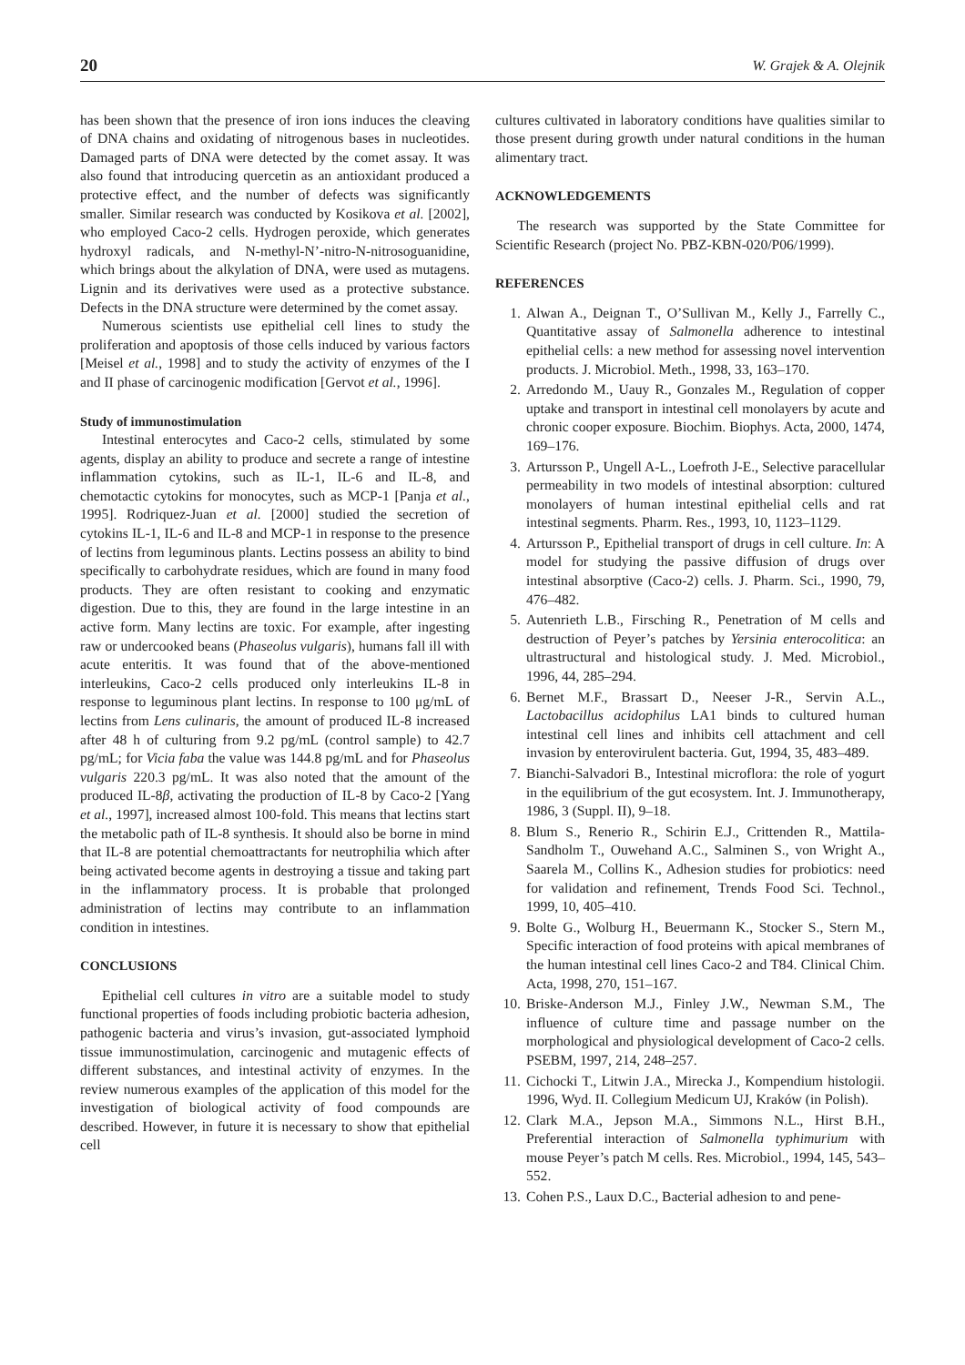20 W. Grajek & A. Olejnik
has been shown that the presence of iron ions induces the cleaving of DNA chains and oxidating of nitrogenous bases in nucleotides. Damaged parts of DNA were detected by the comet assay. It was also found that introducing quercetin as an antioxidant produced a protective effect, and the number of defects was significantly smaller. Similar research was conducted by Kosikova et al. [2002], who employed Caco-2 cells. Hydrogen peroxide, which generates hydroxyl radicals, and N-methyl-N’-nitro-N-nitrosoguanidine, which brings about the alkylation of DNA, were used as mutagens. Lignin and its derivatives were used as a protective substance. Defects in the DNA structure were determined by the comet assay.
Numerous scientists use epithelial cell lines to study the proliferation and apoptosis of those cells induced by various factors [Meisel et al., 1998] and to study the activity of enzymes of the I and II phase of carcinogenic modification [Gervot et al., 1996].
Study of immunostimulation
Intestinal enterocytes and Caco-2 cells, stimulated by some agents, display an ability to produce and secrete a range of intestine inflammation cytokins, such as IL-1, IL-6 and IL-8, and chemotactic cytokins for monocytes, such as MCP-1 [Panja et al., 1995]. Rodriquez-Juan et al. [2000] studied the secretion of cytokins IL-1, IL-6 and IL-8 and MCP-1 in response to the presence of lectins from leguminous plants. Lectins possess an ability to bind specifically to carbohydrate residues, which are found in many food products. They are often resistant to cooking and enzymatic digestion. Due to this, they are found in the large intestine in an active form. Many lectins are toxic. For example, after ingesting raw or undercooked beans (Phaseolus vulgaris), humans fall ill with acute enteritis. It was found that of the above-mentioned interleukins, Caco-2 cells produced only interleukins IL-8 in response to leguminous plant lectins. In response to 100 μg/mL of lectins from Lens culinaris, the amount of produced IL-8 increased after 48 h of culturing from 9.2 pg/mL (control sample) to 42.7 pg/mL; for Vicia faba the value was 144.8 pg/mL and for Phaseolus vulgaris 220.3 pg/mL. It was also noted that the amount of the produced IL-8β, activating the production of IL-8 by Caco-2 [Yang et al., 1997], increased almost 100-fold. This means that lectins start the metabolic path of IL-8 synthesis. It should also be borne in mind that IL-8 are potential chemoattractants for neutrophilia which after being activated become agents in destroying a tissue and taking part in the inflammatory process. It is probable that prolonged administration of lectins may contribute to an inflammation condition in intestines.
CONCLUSIONS
Epithelial cell cultures in vitro are a suitable model to study functional properties of foods including probiotic bacteria adhesion, pathogenic bacteria and virus’s invasion, gut-associated lymphoid tissue immunostimulation, carcinogenic and mutagenic effects of different substances, and intestinal activity of enzymes. In the review numerous examples of the application of this model for the investigation of biological activity of food compounds are described. However, in future it is necessary to show that epithelial cell
cultures cultivated in laboratory conditions have qualities similar to those present during growth under natural conditions in the human alimentary tract.
ACKNOWLEDGEMENTS
The research was supported by the State Committee for Scientific Research (project No. PBZ-KBN-020/P06/1999).
REFERENCES
1. Alwan A., Deignan T., O’Sullivan M., Kelly J., Farrelly C., Quantitative assay of Salmonella adherence to intestinal epithelial cells: a new method for assessing novel intervention products. J. Microbiol. Meth., 1998, 33, 163–170.
2. Arredondo M., Uauy R., Gonzales M., Regulation of copper uptake and transport in intestinal cell monolayers by acute and chronic cooper exposure. Biochim. Biophys. Acta, 2000, 1474, 169–176.
3. Artursson P., Ungell A-L., Loefroth J-E., Selective paracellular permeability in two models of intestinal absorption: cultured monolayers of human intestinal epithelial cells and rat intestinal segments. Pharm. Res., 1993, 10, 1123–1129.
4. Artursson P., Epithelial transport of drugs in cell culture. In: A model for studying the passive diffusion of drugs over intestinal absorptive (Caco-2) cells. J. Pharm. Sci., 1990, 79, 476–482.
5. Autenrieth L.B., Firsching R., Penetration of M cells and destruction of Peyer’s patches by Yersinia enterocolitica: an ultrastructural and histological study. J. Med. Microbiol., 1996, 44, 285–294.
6. Bernet M.F., Brassart D., Neeser J-R., Servin A.L., Lactobacillus acidophilus LA1 binds to cultured human intestinal cell lines and inhibits cell attachment and cell invasion by enterovirulent bacteria. Gut, 1994, 35, 483–489.
7. Bianchi-Salvadori B., Intestinal microflora: the role of yogurt in the equilibrium of the gut ecosystem. Int. J. Immunotherapy, 1986, 3 (Suppl. II), 9–18.
8. Blum S., Renerio R., Schirin E.J., Crittenden R., Mattila-Sandholm T., Ouwehand A.C., Salminen S., von Wright A., Saarela M., Collins K., Adhesion studies for probiotics: need for validation and refinement, Trends Food Sci. Technol., 1999, 10, 405–410.
9. Bolte G., Wolburg H., Beuermann K., Stocker S., Stern M., Specific interaction of food proteins with apical membranes of the human intestinal cell lines Caco-2 and T84. Clinical Chim. Acta, 1998, 270, 151–167.
10.
Briske-Anderson M.J., Finley J.W., Newman S.M., The influence of culture time and passage number on the morphological and physiological development of Caco-2 cells. PSEBM, 1997, 214, 248–257.
11.
Cichocki T., Litwin J.A., Mirecka J., Kompendium histologii. 1996, Wyd. II. Collegium Medicum UJ, Kraków (in Polish).
12.
Clark M.A., Jepson M.A., Simmons N.L., Hirst B.H., Preferential interaction of Salmonella typhimurium with mouse Peyer’s patch M cells. Res. Microbiol., 1994, 145, 543–552.
13.
Cohen P.S., Laux D.C., Bacterial adhesion to and pene-